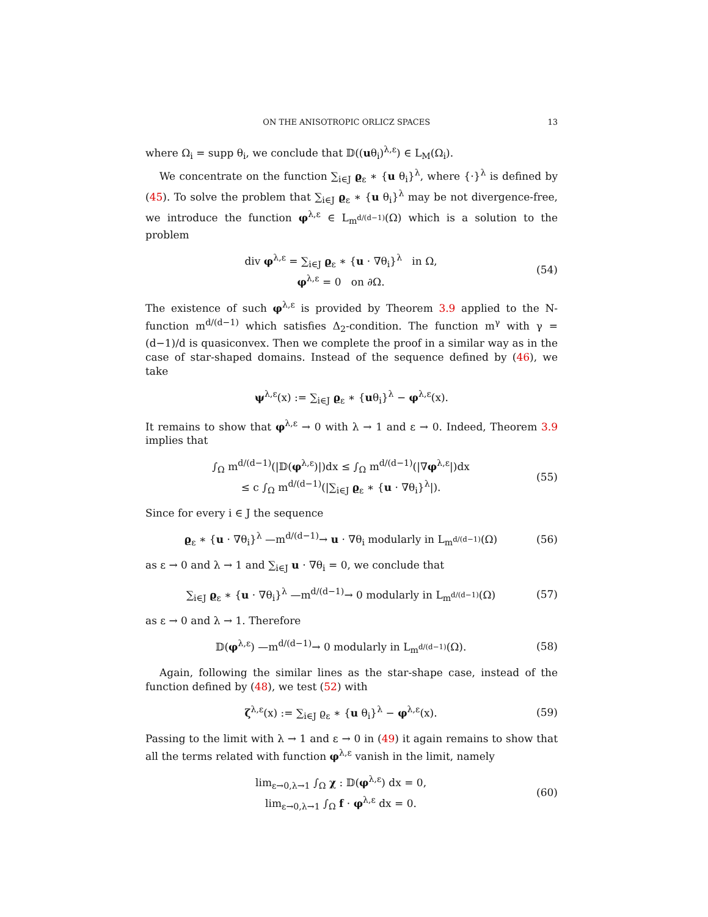ON THE ANISOTROPIC ORLICZ SPACES 13
where Ω<sub>i</sub> = supp θ<sub>i</sub>, we conclude that 𝔻((uθ<sub>i</sub>)<sup>λ,ε</sup>) ∈ L<sub>M</sub>(Ω<sub>i</sub>).
We concentrate on the function ∑<sub>i∈J</sub> ϱ<sub>ε</sub> ∗ {u θ<sub>i</sub>}<sup>λ</sup>, where {·}<sup>λ</sup> is defined by (45). To solve the problem that ∑<sub>i∈J</sub> ϱ<sub>ε</sub> ∗ {u θ<sub>i</sub>}<sup>λ</sup> may be not divergence-free, we introduce the function φ<sup>λ,ε</sup> ∈ L<sub>m<sup>d/(d−1)</sup></sub>(Ω) which is a solution to the problem
div φ<sup>λ,ε</sup> = ∑<sub>i∈J</sub> ϱ<sub>ε</sub> ∗ {u · ∇θ<sub>i</sub>}<sup>λ</sup> in Ω,
φ<sup>λ,ε</sup> = 0 on ∂Ω.
(54)
The existence of such φ<sup>λ,ε</sup> is provided by Theorem 3.9 applied to the N-function m<sup>d/(d−1)</sup> which satisfies Δ<sub>2</sub>-condition. The function m<sup>γ</sup> with γ = (d−1)/d is quasiconvex. Then we complete the proof in a similar way as in the case of star-shaped domains. Instead of the sequence defined by (46), we take
ψ<sup>λ,ε</sup>(x) := ∑<sub>i∈J</sub> ϱ<sub>ε</sub> ∗ {uθ<sub>i</sub>}<sup>λ</sup> − φ<sup>λ,ε</sup>(x).
It remains to show that φ<sup>λ,ε</sup> → 0 with λ → 1 and ε → 0. Indeed, Theorem 3.9 implies that
∫<sub>Ω</sub> m<sup>d/(d−1)</sup>(|𝔻(φ<sup>λ,ε</sup>)|)dx ≤ ∫<sub>Ω</sub> m<sup>d/(d−1)</sup>(|∇φ<sup>λ,ε</sup>|)dx
≤ c ∫<sub>Ω</sub> m<sup>d/(d−1)</sup>(|∑<sub>i∈J</sub> ϱ<sub>ε</sub> ∗ {u · ∇θ<sub>i</sub>}<sup>λ</sup>|).
(55)
Since for every i ∈ J the sequence
ϱ<sub>ε</sub> ∗ {u · ∇θ<sub>i</sub>}<sup>λ</sup> —m<sup>d/(d−1)</sup>→ u · ∇θ<sub>i</sub> modularly in L<sub>m<sup>d/(d−1)</sup></sub>(Ω)
(56)
as ε → 0 and λ → 1 and ∑<sub>i∈J</sub> u · ∇θ<sub>i</sub> = 0, we conclude that
∑<sub>i∈J</sub> ϱ<sub>ε</sub> ∗ {u · ∇θ<sub>i</sub>}<sup>λ</sup> —m<sup>d/(d−1)</sup>→ 0 modularly in L<sub>m<sup>d/(d−1)</sup></sub>(Ω)
(57)
as ε → 0 and λ → 1. Therefore
𝔻(φ<sup>λ,ε</sup>) —m<sup>d/(d−1)</sup>→ 0 modularly in L<sub>m<sup>d/(d−1)</sup></sub>(Ω).
(58)
Again, following the similar lines as the star-shape case, instead of the function defined by (48), we test (52) with
ζ<sup>λ,ε</sup>(x) := ∑<sub>i∈J</sub> ϱ<sub>ε</sub> ∗ {u θ<sub>i</sub>}<sup>λ</sup> − φ<sup>λ,ε</sup>(x).
(59)
Passing to the limit with λ → 1 and ε → 0 in (49) it again remains to show that all the terms related with function φ<sup>λ,ε</sup> vanish in the limit, namely
lim<sub>ε→0,λ→1</sub> ∫<sub>Ω</sub> χ : 𝔻(φ<sup>λ,ε</sup>) dx = 0,
lim<sub>ε→0,λ→1</sub> ∫<sub>Ω</sub> f · φ<sup>λ,ε</sup> dx = 0.
(60)